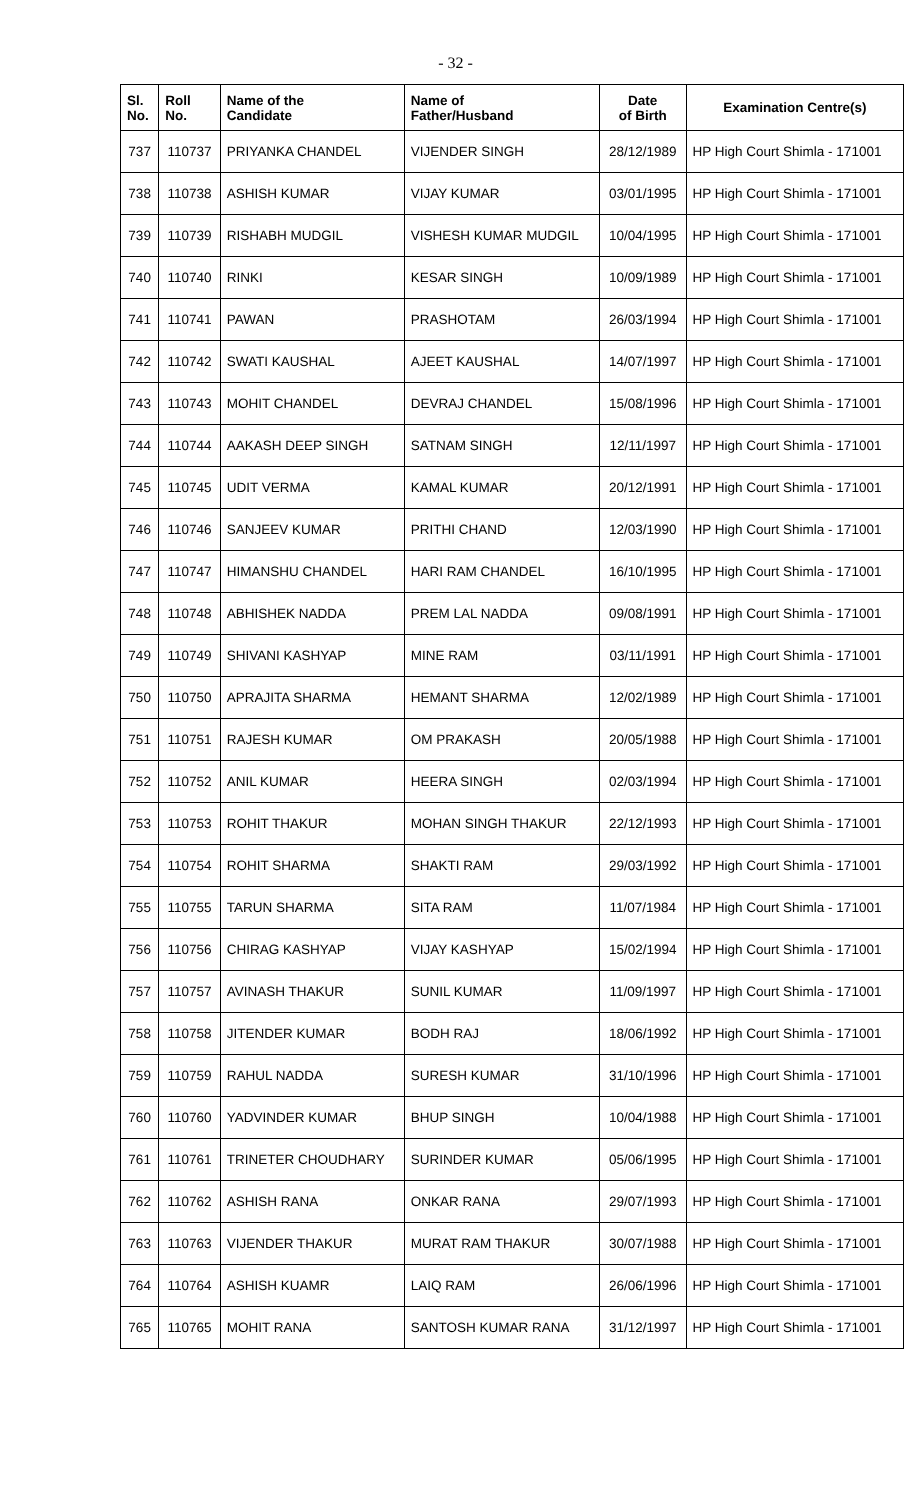- 32 -
| Sl. No. | Roll No. | Name of the Candidate | Name of Father/Husband | Date of Birth | Examination Centre(s) |
| --- | --- | --- | --- | --- | --- |
| 737 | 110737 | PRIYANKA CHANDEL | VIJENDER SINGH | 28/12/1989 | HP High Court Shimla - 171001 |
| 738 | 110738 | ASHISH KUMAR | VIJAY KUMAR | 03/01/1995 | HP High Court Shimla - 171001 |
| 739 | 110739 | RISHABH MUDGIL | VISHESH KUMAR MUDGIL | 10/04/1995 | HP High Court Shimla - 171001 |
| 740 | 110740 | RINKI | KESAR SINGH | 10/09/1989 | HP High Court Shimla - 171001 |
| 741 | 110741 | PAWAN | PRASHOTAM | 26/03/1994 | HP High Court Shimla - 171001 |
| 742 | 110742 | SWATI KAUSHAL | AJEET KAUSHAL | 14/07/1997 | HP High Court Shimla - 171001 |
| 743 | 110743 | MOHIT CHANDEL | DEVRAJ CHANDEL | 15/08/1996 | HP High Court Shimla - 171001 |
| 744 | 110744 | AAKASH DEEP SINGH | SATNAM SINGH | 12/11/1997 | HP High Court Shimla - 171001 |
| 745 | 110745 | UDIT VERMA | KAMAL KUMAR | 20/12/1991 | HP High Court Shimla - 171001 |
| 746 | 110746 | SANJEEV KUMAR | PRITHI CHAND | 12/03/1990 | HP High Court Shimla - 171001 |
| 747 | 110747 | HIMANSHU CHANDEL | HARI RAM CHANDEL | 16/10/1995 | HP High Court Shimla - 171001 |
| 748 | 110748 | ABHISHEK NADDA | PREM LAL NADDA | 09/08/1991 | HP High Court Shimla - 171001 |
| 749 | 110749 | SHIVANI KASHYAP | MINE RAM | 03/11/1991 | HP High Court Shimla - 171001 |
| 750 | 110750 | APRAJITA SHARMA | HEMANT SHARMA | 12/02/1989 | HP High Court Shimla - 171001 |
| 751 | 110751 | RAJESH KUMAR | OM PRAKASH | 20/05/1988 | HP High Court Shimla - 171001 |
| 752 | 110752 | ANIL KUMAR | HEERA SINGH | 02/03/1994 | HP High Court Shimla - 171001 |
| 753 | 110753 | ROHIT THAKUR | MOHAN SINGH THAKUR | 22/12/1993 | HP High Court Shimla - 171001 |
| 754 | 110754 | ROHIT SHARMA | SHAKTI RAM | 29/03/1992 | HP High Court Shimla - 171001 |
| 755 | 110755 | TARUN SHARMA | SITA RAM | 11/07/1984 | HP High Court Shimla - 171001 |
| 756 | 110756 | CHIRAG KASHYAP | VIJAY KASHYAP | 15/02/1994 | HP High Court Shimla - 171001 |
| 757 | 110757 | AVINASH THAKUR | SUNIL KUMAR | 11/09/1997 | HP High Court Shimla - 171001 |
| 758 | 110758 | JITENDER KUMAR | BODH RAJ | 18/06/1992 | HP High Court Shimla - 171001 |
| 759 | 110759 | RAHUL NADDA | SURESH KUMAR | 31/10/1996 | HP High Court Shimla - 171001 |
| 760 | 110760 | YADVINDER KUMAR | BHUP SINGH | 10/04/1988 | HP High Court Shimla - 171001 |
| 761 | 110761 | TRINETER CHOUDHARY | SURINDER KUMAR | 05/06/1995 | HP High Court Shimla - 171001 |
| 762 | 110762 | ASHISH RANA | ONKAR RANA | 29/07/1993 | HP High Court Shimla - 171001 |
| 763 | 110763 | VIJENDER THAKUR | MURAT RAM THAKUR | 30/07/1988 | HP High Court Shimla - 171001 |
| 764 | 110764 | ASHISH KUAMR | LAIQ RAM | 26/06/1996 | HP High Court Shimla - 171001 |
| 765 | 110765 | MOHIT RANA | SANTOSH KUMAR RANA | 31/12/1997 | HP High Court Shimla - 171001 |